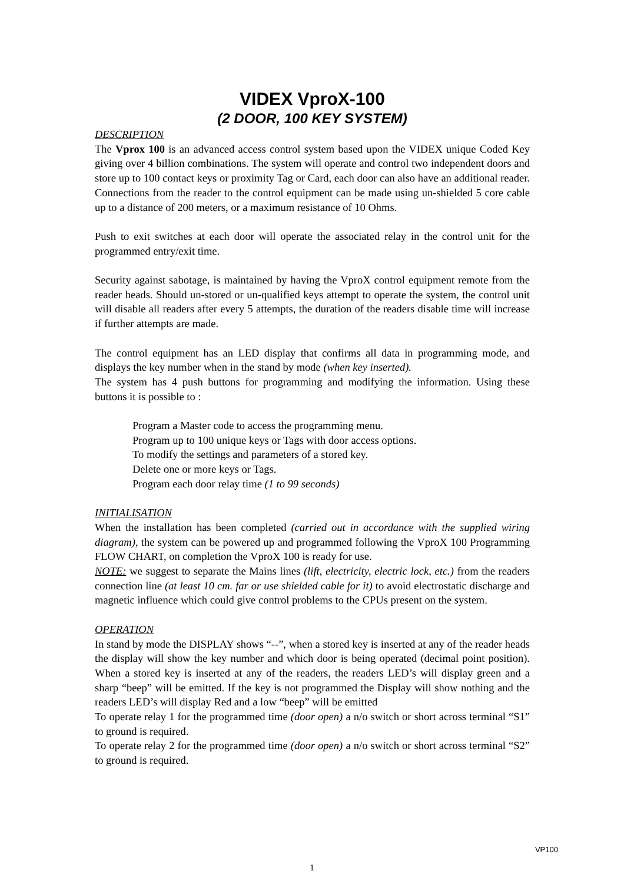VIDEX VproX-100
(2 DOOR, 100 KEY SYSTEM)
DESCRIPTION
The Vprox 100 is an advanced access control system based upon the VIDEX unique Coded Key giving over 4 billion combinations. The system will operate and control two independent doors and store up to 100 contact keys or proximity Tag or Card, each door can also have an additional reader. Connections from the reader to the control equipment can be made using un-shielded 5 core cable up to a distance of 200 meters, or a maximum resistance of 10 Ohms.
Push to exit switches at each door will operate the associated relay in the control unit for the programmed entry/exit time.
Security against sabotage, is maintained by having the VproX control equipment remote from the reader heads. Should un-stored or un-qualified keys attempt to operate the system, the control unit will disable all readers after every 5 attempts, the duration of the readers disable time will increase if further attempts are made.
The control equipment has an LED display that confirms all data in programming mode, and displays the key number when in the stand by mode (when key inserted).
The system has 4 push buttons for programming and modifying the information. Using these buttons it is possible to :
Program a Master code to access the programming menu.
Program up to 100 unique keys or Tags with door access options.
To modify the settings and parameters of a stored key.
Delete one or more keys or Tags.
Program each door relay time (1 to 99 seconds)
INITIALISATION
When the installation has been completed (carried out in accordance with the supplied wiring diagram), the system can be powered up and programmed following the VproX 100 Programming FLOW CHART, on completion the VproX 100 is ready for use.
NOTE: we suggest to separate the Mains lines (lift, electricity, electric lock, etc.) from the readers connection line (at least 10 cm. far or use shielded cable for it) to avoid electrostatic discharge and magnetic influence which could give control problems to the CPUs present on the system.
OPERATION
In stand by mode the DISPLAY shows “--”, when a stored key is inserted at any of the reader heads the display will show the key number and which door is being operated (decimal point position). When a stored key is inserted at any of the readers, the readers LED’s will display green and a sharp “beep” will be emitted. If the key is not programmed the Display will show nothing and the readers LED’s will display Red and a low “beep” will be emitted
To operate relay 1 for the programmed time (door open) a n/o switch or short across terminal “S1” to ground is required.
To operate relay 2 for the programmed time (door open) a n/o switch or short across terminal “S2” to ground is required.
VP100
1